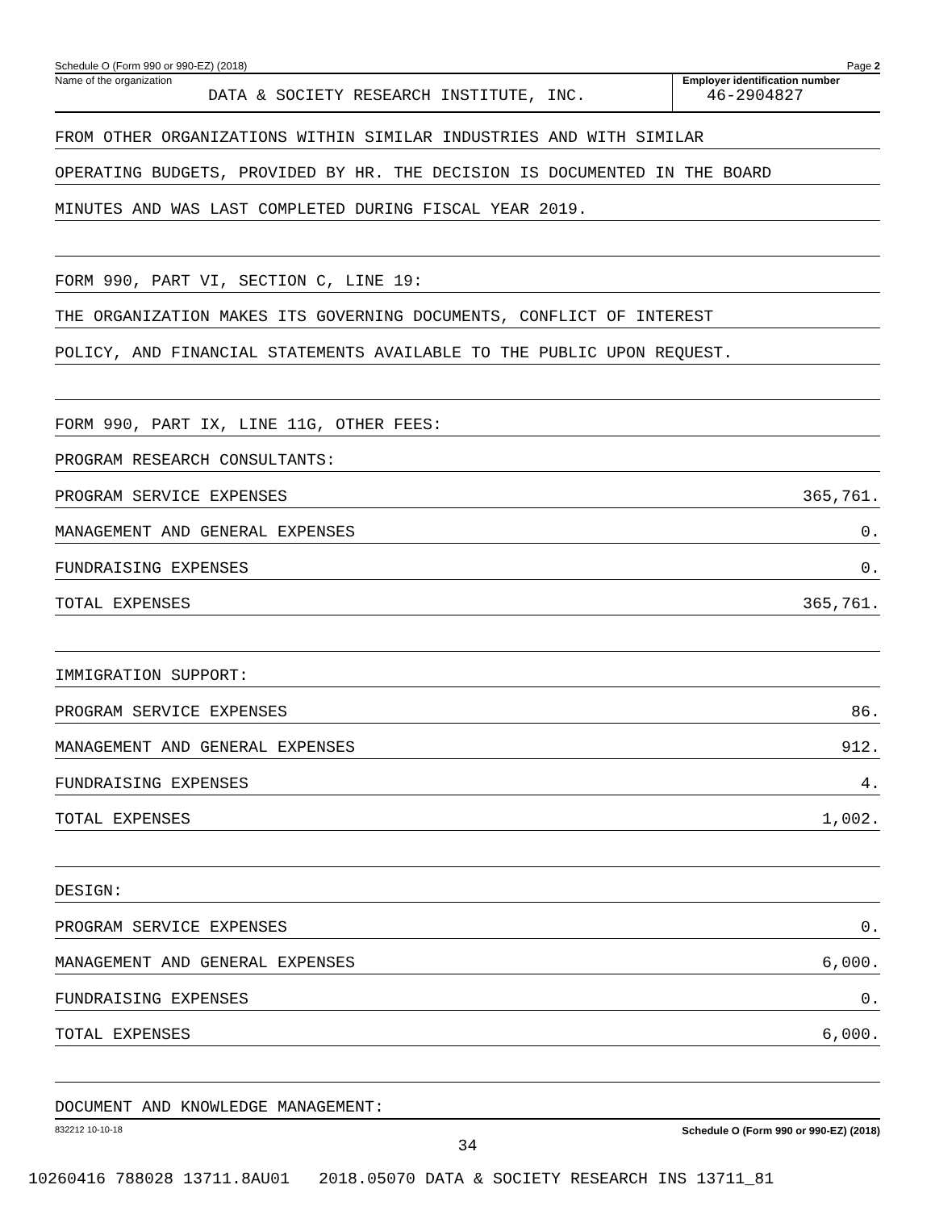Schedule O (Form 990 or 990-EZ) (2018) Page 2
Name of the organization
DATA & SOCIETY RESEARCH INSTITUTE, INC.
Employer identification number
46-2904827
FROM OTHER ORGANIZATIONS WITHIN SIMILAR INDUSTRIES AND WITH SIMILAR
OPERATING BUDGETS, PROVIDED BY HR. THE DECISION IS DOCUMENTED IN THE BOARD
MINUTES AND WAS LAST COMPLETED DURING FISCAL YEAR 2019.
FORM 990, PART VI, SECTION C, LINE 19:
THE ORGANIZATION MAKES ITS GOVERNING DOCUMENTS, CONFLICT OF INTEREST
POLICY, AND FINANCIAL STATEMENTS AVAILABLE TO THE PUBLIC UPON REQUEST.
FORM 990, PART IX, LINE 11G, OTHER FEES:
PROGRAM RESEARCH CONSULTANTS:
PROGRAM SERVICE EXPENSES 365,761.
MANAGEMENT AND GENERAL EXPENSES 0.
FUNDRAISING EXPENSES 0.
TOTAL EXPENSES 365,761.
IMMIGRATION SUPPORT:
PROGRAM SERVICE EXPENSES 86.
MANAGEMENT AND GENERAL EXPENSES 912.
FUNDRAISING EXPENSES 4.
TOTAL EXPENSES 1,002.
DESIGN:
PROGRAM SERVICE EXPENSES 0.
MANAGEMENT AND GENERAL EXPENSES 6,000.
FUNDRAISING EXPENSES 0.
TOTAL EXPENSES 6,000.
DOCUMENT AND KNOWLEDGE MANAGEMENT:
832212 10-10-18 Schedule O (Form 990 or 990-EZ) (2018)
34
10260416 788028 13711.8AU01 2018.05070 DATA & SOCIETY RESEARCH INS 13711_81